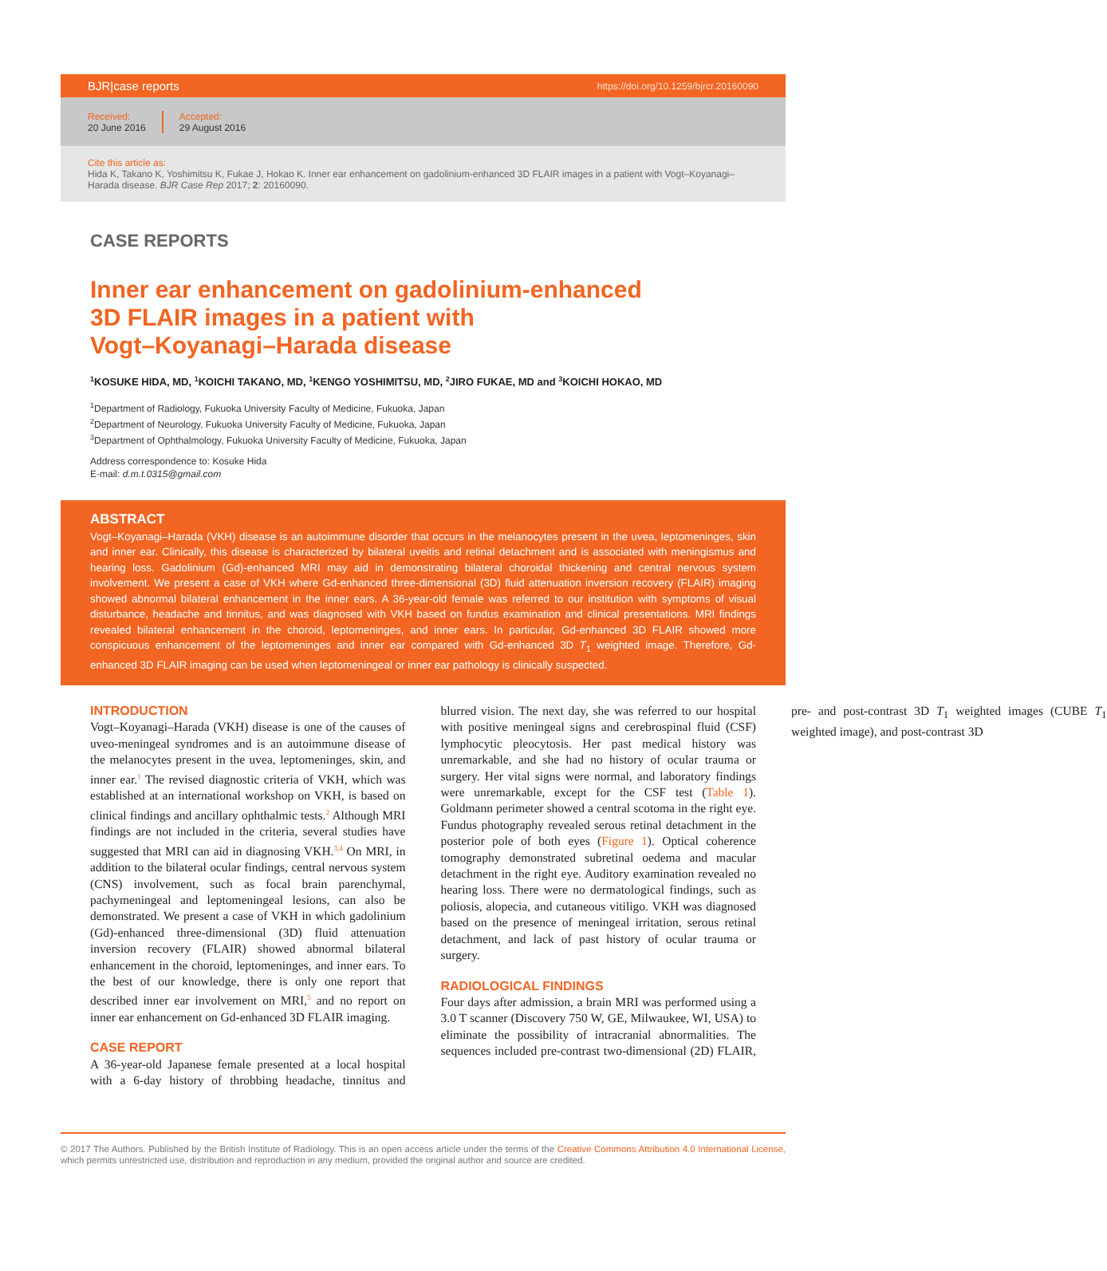BJR|case reports https://doi.org/10.1259/bjrcr.20160090
Received:
20 June 2016
Accepted:
29 August 2016
Cite this article as:
Hida K, Takano K, Yoshimitsu K, Fukae J, Hokao K. Inner ear enhancement on gadolinium-enhanced 3D FLAIR images in a patient with Vogt–Koyanagi–Harada disease. BJR Case Rep 2017; 2: 20160090.
CASE REPORTS
Inner ear enhancement on gadolinium-enhanced
3D FLAIR images in a patient with
Vogt–Koyanagi–Harada disease
<sup>1</sup> KOSUKE HIDA, MD, <sup>1</sup>KOICHI TAKANO, MD, <sup>1</sup>KENGO YOSHIMITSU, MD, <sup>2</sup>JIRO FUKAE, MD and <sup>3</sup>KOICHI HOKAO, MD
<sup>1</sup> Department of Radiology, Fukuoka University Faculty of Medicine, Fukuoka, Japan
<sup>2</sup> Department of Neurology, Fukuoka University Faculty of Medicine, Fukuoka, Japan
<sup>3</sup> Department of Ophthalmology, Fukuoka University Faculty of Medicine, Fukuoka, Japan
Address correspondence to: Kosuke Hida
E-mail: d.m.t.0315@gmail.com
ABSTRACT
Vogt–Koyanagi–Harada (VKH) disease is an autoimmune disorder that occurs in the melanocytes present in the uvea, leptomeninges, skin and inner ear. Clinically, this disease is characterized by bilateral uveitis and retinal detachment and is associated with meningismus and hearing loss. Gadolinium (Gd)-enhanced MRI may aid in demonstrating bilateral choroidal thickening and central nervous system involvement. We present a case of VKH where Gd-enhanced three-dimensional (3D) fluid attenuation inversion recovery (FLAIR) imaging showed abnormal bilateral enhancement in the inner ears. A 36-year-old female was referred to our institution with symptoms of visual disturbance, headache and tinnitus, and was diagnosed with VKH based on fundus examination and clinical presentations. MRI findings revealed bilateral enhancement in the choroid, leptomeninges, and inner ears. In particular, Gd-enhanced 3D FLAIR showed more conspicuous enhancement of the leptomeninges and inner ear compared with Gd-enhanced 3D T<sub>1</sub> weighted image. Therefore, Gd-enhanced 3D FLAIR imaging can be used when leptomeningeal or inner ear pathology is clinically suspected.
INTRODUCTION
Vogt–Koyanagi–Harada (VKH) disease is one of the causes of uveo-meningeal syndromes and is an autoimmune disease of the melanocytes present in the uvea, leptomeninges, skin, and inner ear.<sup>1</sup> The revised diagnostic criteria of VKH, which was established at an international workshop on VKH, is based on clinical findings and ancillary ophthalmic tests.<sup>2</sup> Although MRI findings are not included in the criteria, several studies have suggested that MRI can aid in diagnosing VKH.<sup>3,4</sup> On MRI, in addition to the bilateral ocular findings, central nervous system (CNS) involvement, such as focal brain parenchymal, pachymeningeal and leptomeningeal lesions, can also be demonstrated. We present a case of VKH in which gadolinium (Gd)-enhanced three-dimensional (3D) fluid attenuation inversion recovery (FLAIR) showed abnormal bilateral enhancement in the choroid, leptomeninges, and inner ears. To the best of our knowledge, there is only one report that described inner ear involvement on MRI,<sup>5</sup> and no report on inner ear enhancement on Gd-enhanced 3D FLAIR imaging.
CASE REPORT
A 36-year-old Japanese female presented at a local hospital with a 6-day history of throbbing headache, tinnitus and blurred vision. The next day, she was referred to our hospital with positive meningeal signs and cerebrospinal fluid (CSF) lymphocytic pleocytosis. Her past medical history was unremarkable, and she had no history of ocular trauma or surgery. Her vital signs were normal, and laboratory findings were unremarkable, except for the CSF test (Table 1). Goldmann perimeter showed a central scotoma in the right eye. Fundus photography revealed serous retinal detachment in the posterior pole of both eyes (Figure 1). Optical coherence tomography demonstrated subretinal oedema and macular detachment in the right eye. Auditory examination revealed no hearing loss. There were no dermatological findings, such as poliosis, alopecia, and cutaneous vitiligo. VKH was diagnosed based on the presence of meningeal irritation, serous retinal detachment, and lack of past history of ocular trauma or surgery.
RADIOLOGICAL FINDINGS
Four days after admission, a brain MRI was performed using a 3.0 T scanner (Discovery 750 W, GE, Milwaukee, WI, USA) to eliminate the possibility of intracranial abnormalities. The sequences included pre-contrast two-dimensional (2D) FLAIR, pre- and post-contrast 3D T<sub>1</sub> weighted images (CUBE T<sub>1</sub> weighted image), and post-contrast 3D
© 2017 The Authors. Published by the British Institute of Radiology. This is an open access article under the terms of the Creative Commons Attribution 4.0 International License, which permits unrestricted use, distribution and reproduction in any medium, provided the original author and source are credited.